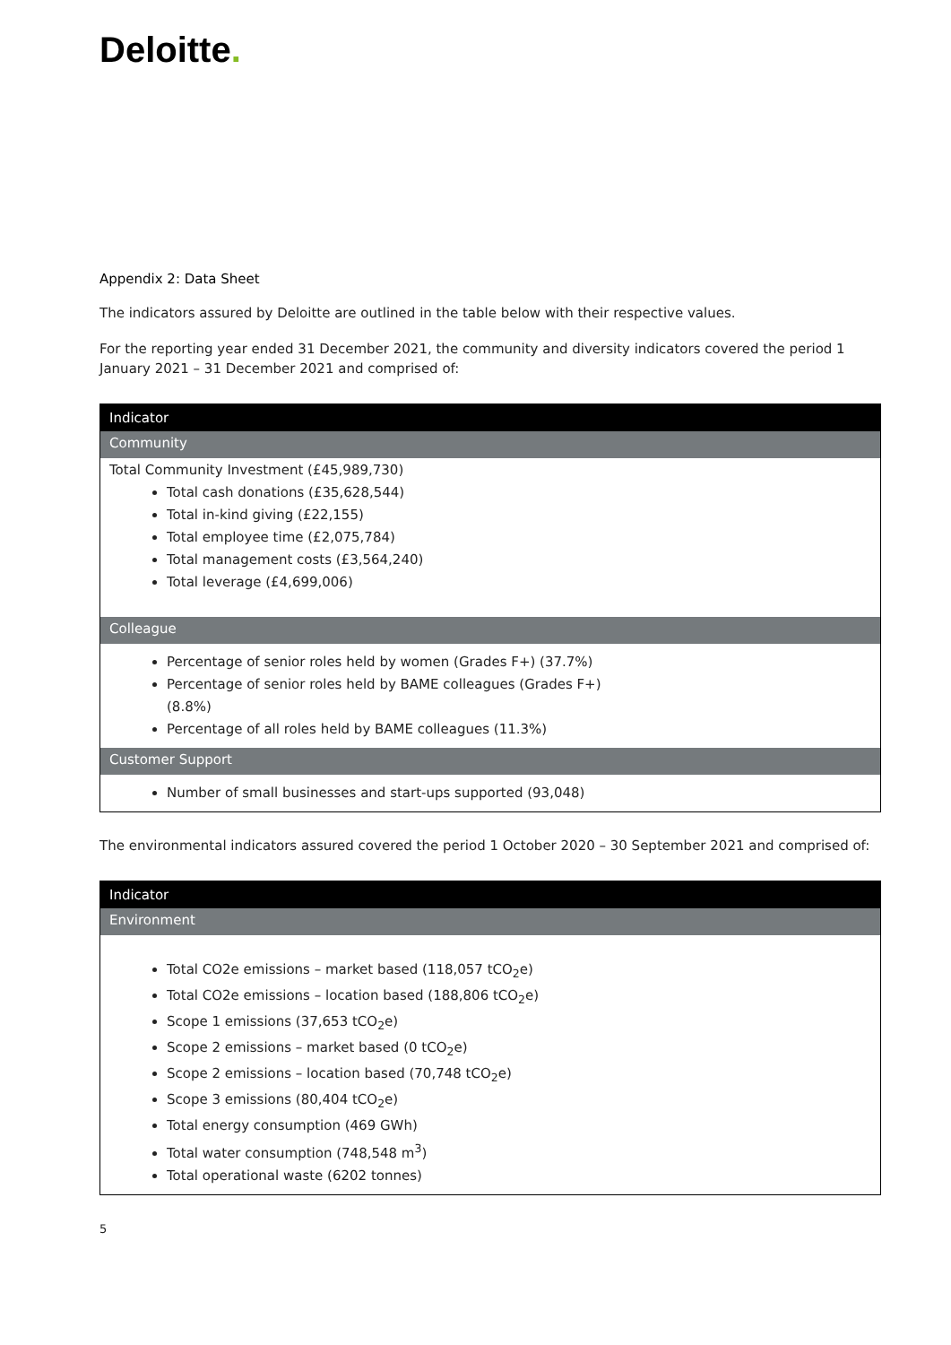Deloitte.
Appendix 2: Data Sheet
The indicators assured by Deloitte are outlined in the table below with their respective values.
For the reporting year ended 31 December 2021, the community and diversity indicators covered the period 1 January 2021 – 31 December 2021 and comprised of:
| Indicator |
| --- |
| Community |
| Total Community Investment (£45,989,730) Total cash donations (£35,628,544) Total in-kind giving (£22,155) Total employee time (£2,075,784) Total management costs (£3,564,240) Total leverage (£4,699,006) |
| Colleague |
| Percentage of senior roles held by women (Grades F+) (37.7%) Percentage of senior roles held by BAME colleagues (Grades F+) (8.8%) Percentage of all roles held by BAME colleagues (11.3%) |
| Customer Support |
| Number of small businesses and start-ups supported (93,048) |
The environmental indicators assured covered the period 1 October 2020 – 30 September 2021 and comprised of:
| Indicator |
| --- |
| Environment |
| Total CO2e emissions – market based (118,057 tCO<sub>2</sub>e) Total CO2e emissions – location based (188,806 tCO<sub>2</sub>e) Scope 1 emissions (37,653 tCO<sub>2</sub>e) Scope 2 emissions – market based (0 tCO<sub>2</sub>e) Scope 2 emissions – location based (70,748 tCO<sub>2</sub>e) Scope 3 emissions (80,404 tCO<sub>2</sub>e) Total energy consumption (469 GWh) Total water consumption (748,548 m<sup>3</sup>) Total operational waste (6202 tonnes) |
5